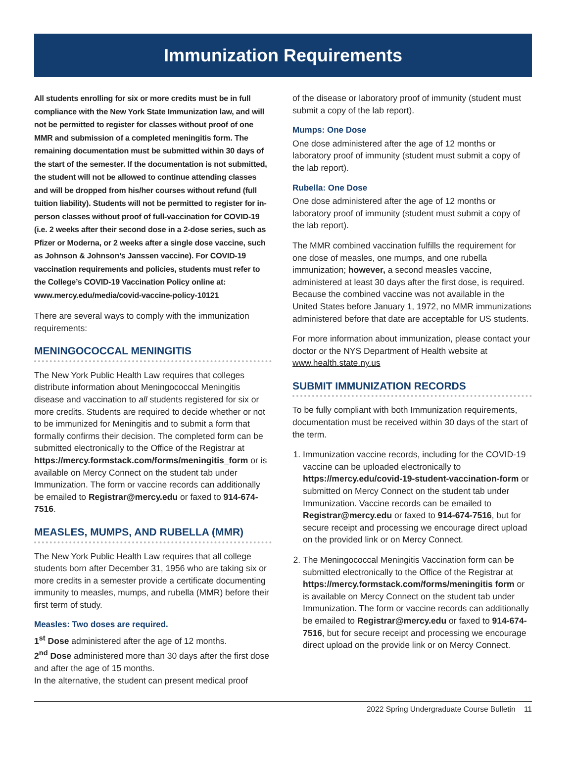Immunization Requirements
All students enrolling for six or more credits must be in full compliance with the New York State Immunization law, and will not be permitted to register for classes without proof of one MMR and submission of a completed meningitis form. The remaining documentation must be submitted within 30 days of the start of the semester. If the documentation is not submitted, the student will not be allowed to continue attending classes and will be dropped from his/her courses without refund (full tuition liability). Students will not be permitted to register for in-person classes without proof of full-vaccination for COVID-19 (i.e. 2 weeks after their second dose in a 2-dose series, such as Pfizer or Moderna, or 2 weeks after a single dose vaccine, such as Johnson & Johnson’s Janssen vaccine). For COVID-19 vaccination requirements and policies, students must refer to the College’s COVID-19 Vaccination Policy online at: www.mercy.edu/media/covid-vaccine-policy-10121
There are several ways to comply with the immunization requirements:
MENINGOCOCCAL MENINGITIS
The New York Public Health Law requires that colleges distribute information about Meningococcal Meningitis disease and vaccination to all students registered for six or more credits. Students are required to decide whether or not to be immunized for Meningitis and to submit a form that formally confirms their decision. The completed form can be submitted electronically to the Office of the Registrar at https://mercy.formstack.com/forms/meningitis_form or is available on Mercy Connect on the student tab under Immunization. The form or vaccine records can additionally be emailed to Registrar@mercy.edu or faxed to 914-674-7516.
MEASLES, MUMPS, AND RUBELLA (MMR)
The New York Public Health Law requires that all college students born after December 31, 1956 who are taking six or more credits in a semester provide a certificate documenting immunity to measles, mumps, and rubella (MMR) before their first term of study.
Measles: Two doses are required.
1<sup>st</sup> Dose administered after the age of 12 months.
2<sup>nd</sup> Dose administered more than 30 days after the first dose and after the age of 15 months.
In the alternative, the student can present medical proof
of the disease or laboratory proof of immunity (student must submit a copy of the lab report).
Mumps: One Dose
One dose administered after the age of 12 months or laboratory proof of immunity (student must submit a copy of the lab report).
Rubella: One Dose
One dose administered after the age of 12 months or laboratory proof of immunity (student must submit a copy of the lab report).
The MMR combined vaccination fulfills the requirement for one dose of measles, one mumps, and one rubella immunization; however, a second measles vaccine, administered at least 30 days after the first dose, is required. Because the combined vaccine was not available in the United States before January 1, 1972, no MMR immunizations administered before that date are acceptable for US students.
For more information about immunization, please contact your doctor or the NYS Department of Health website at www.health.state.ny.us
SUBMIT IMMUNIZATION RECORDS
To be fully compliant with both Immunization requirements, documentation must be received within 30 days of the start of the term.
1. Immunization vaccine records, including for the COVID-19 vaccine can be uploaded electronically to https://mercy.edu/covid-19-student-vaccination-form or submitted on Mercy Connect on the student tab under Immunization. Vaccine records can be emailed to Registrar@mercy.edu or faxed to 914-674-7516, but for secure receipt and processing we encourage direct upload on the provided link or on Mercy Connect.
2. The Meningococcal Meningitis Vaccination form can be submitted electronically to the Office of the Registrar at https://mercy.formstack.com/forms/meningitis form or is available on Mercy Connect on the student tab under Immunization. The form or vaccine records can additionally be emailed to Registrar@mercy.edu or faxed to 914-674-7516, but for secure receipt and processing we encourage direct upload on the provide link or on Mercy Connect.
2022 Spring Undergraduate Course Bulletin 11